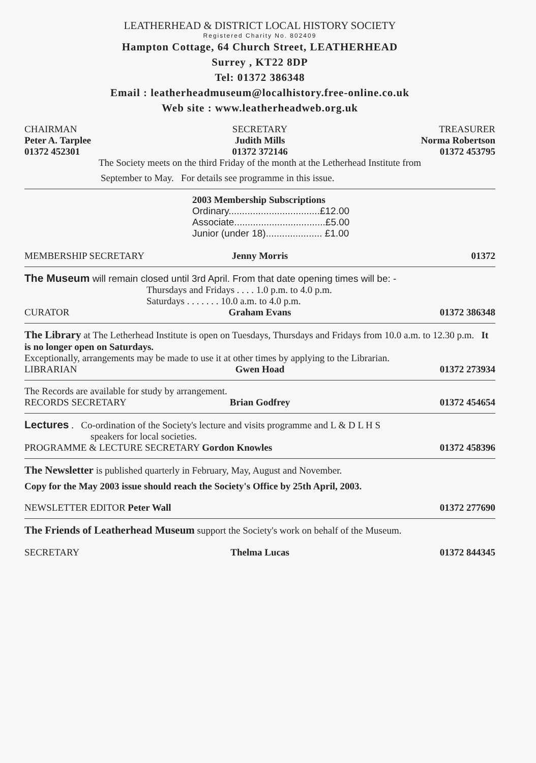LEATHERHEAD & DISTRICT LOCAL HISTORY SOCIETY
Registered Charity No. 802409
Hampton Cottage, 64 Church Street, LEATHERHEAD
Surrey , KT22 8DP
Tel: 01372 386348
Email : leatherheadmuseum@localhistory.free-online.co.uk
Web site : www.leatherheadweb.org.uk
CHAIRMAN SECRETARY TREASURER
Peter A. Tarplee Judith Mills Norma Robertson
01372 452301 01372 372146 01372 453795
The Society meets on the third Friday of the month at the Letherhead Institute from
September to May. For details see programme in this issue.
2003 Membership Subscriptions
Ordinary..................................£12.00
Associate..................................£5.00
Junior (under 18)..................... £1.00
MEMBERSHIP SECRETARY Jenny Morris 01372
The Museum will remain closed until 3rd April. From that date opening times will be: -
Thursdays and Fridays . . . . 1.0 p.m. to 4.0 p.m.
Saturdays . . . . . . . 10.0 a.m. to 4.0 p.m.
CURATOR Graham Evans 01372 386348
The Library at The Letherhead Institute is open on Tuesdays, Thursdays and Fridays from 10.0 a.m. to 12.30 p.m. It is no longer open on Saturdays.
Exceptionally, arrangements may be made to use it at other times by applying to the Librarian.
LIBRARIAN Gwen Hoad 01372 273934
The Records are available for study by arrangement.
RECORDS SECRETARY Brian Godfrey 01372 454654
Lectures . Co-ordination of the Society's lecture and visits programme and L & D L H S
speakers for local societies.
PROGRAMME & LECTURE SECRETARY Gordon Knowles
01372 458396
The Newsletter is published quarterly in February, May, August and November.
Copy for the May 2003 issue should reach the Society's Office by 25th April, 2003.
NEWSLETTER EDITOR Peter Wall 01372 277690
The Friends of Leatherhead Museum support the Society's work on behalf of the Museum.
SECRETARY Thelma Lucas 01372 844345